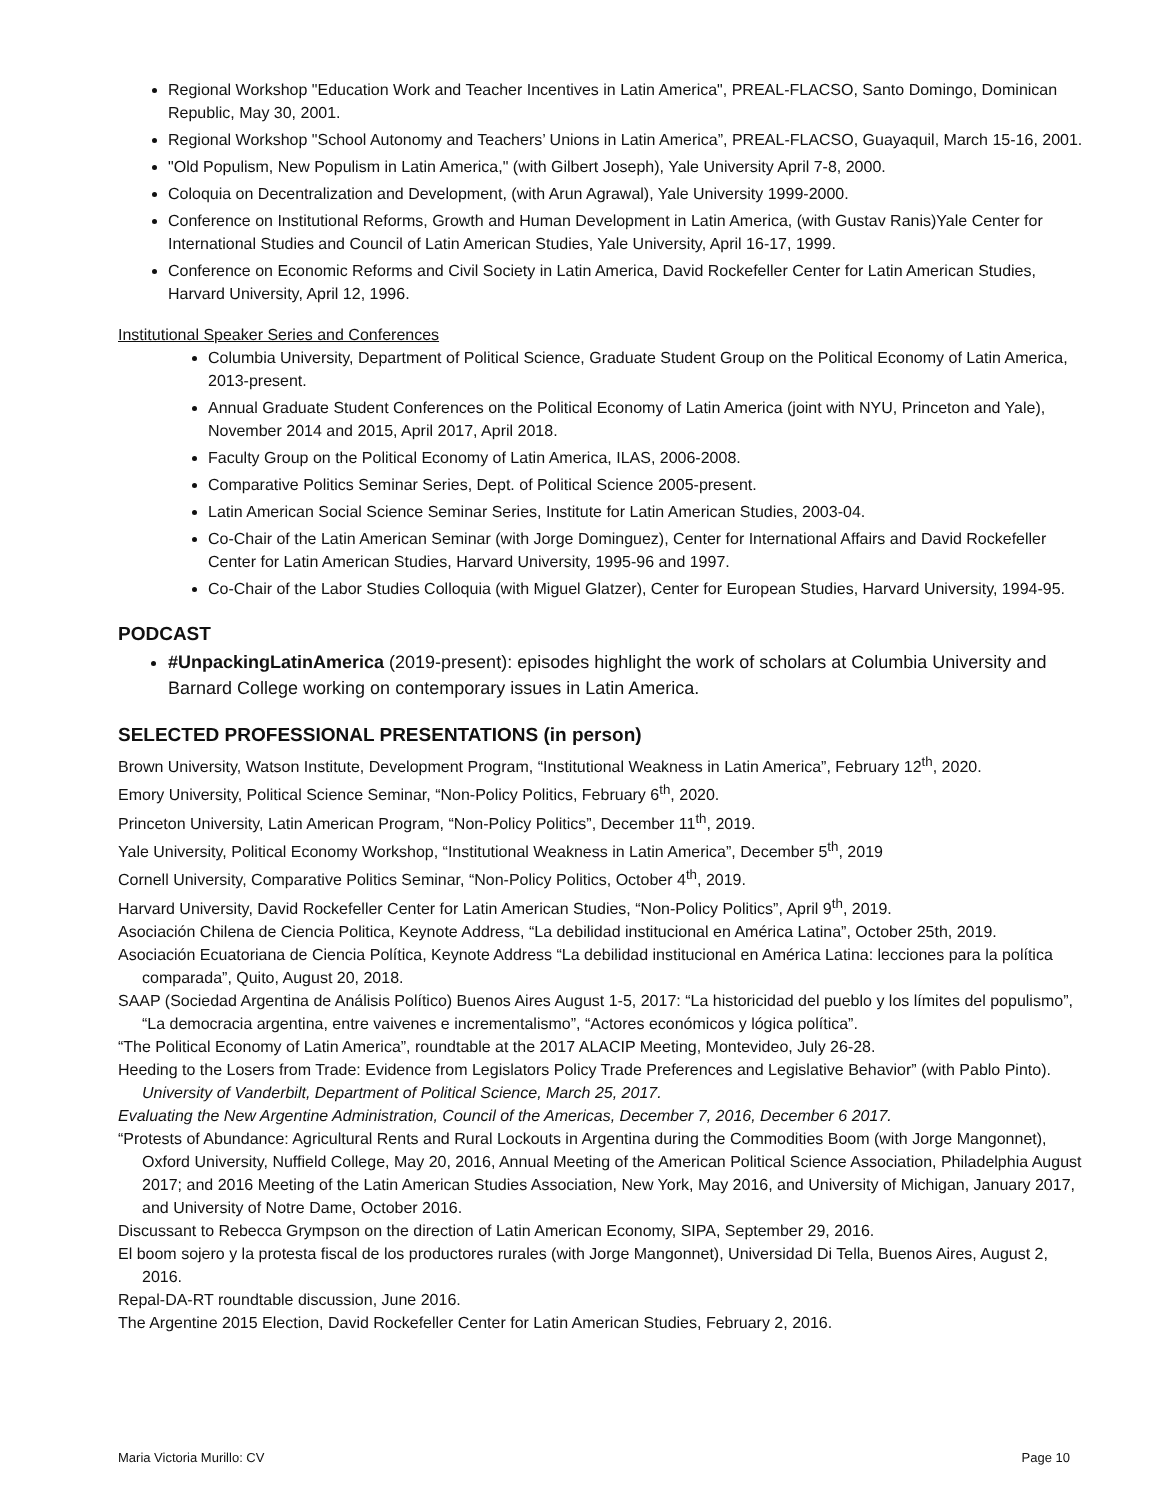Regional Workshop "Education Work and Teacher Incentives in Latin America", PREAL-FLACSO, Santo Domingo, Dominican Republic, May 30, 2001.
Regional Workshop "School Autonomy and Teachers’ Unions in Latin America”, PREAL-FLACSO, Guayaquil, March 15-16, 2001.
"Old Populism, New Populism in Latin America," (with Gilbert Joseph), Yale University April 7-8, 2000.
Coloquia on Decentralization and Development, (with Arun Agrawal), Yale University 1999-2000.
Conference on Institutional Reforms, Growth and Human Development in Latin America, (with Gustav Ranis)Yale Center for International Studies and Council of Latin American Studies, Yale University, April 16-17, 1999.
Conference on Economic Reforms and Civil Society in Latin America, David Rockefeller Center for Latin American Studies, Harvard University, April 12, 1996.
Institutional Speaker Series and Conferences
Columbia University, Department of Political Science, Graduate Student Group on the Political Economy of Latin America, 2013-present.
Annual Graduate Student Conferences on the Political Economy of Latin America (joint with NYU, Princeton and Yale), November 2014 and 2015, April 2017, April 2018.
Faculty Group on the Political Economy of Latin America, ILAS, 2006-2008.
Comparative Politics Seminar Series, Dept. of Political Science 2005-present.
Latin American Social Science Seminar Series, Institute for Latin American Studies, 2003-04.
Co-Chair of the Latin American Seminar (with Jorge Dominguez), Center for International Affairs and David Rockefeller Center for Latin American Studies, Harvard University, 1995-96 and 1997.
Co-Chair of the Labor Studies Colloquia (with Miguel Glatzer), Center for European Studies, Harvard University, 1994-95.
PODCAST
#UnpackingLatinAmerica (2019-present): episodes highlight the work of scholars at Columbia University and Barnard College working on contemporary issues in Latin America.
SELECTED PROFESSIONAL PRESENTATIONS (in person)
Brown University, Watson Institute, Development Program, “Institutional Weakness in Latin America”, February 12<sup>th</sup>, 2020.
Emory University, Political Science Seminar, “Non-Policy Politics, February 6<sup>th</sup>, 2020.
Princeton University, Latin American Program, “Non-Policy Politics”, December 11<sup>th</sup>, 2019.
Yale University, Political Economy Workshop, “Institutional Weakness in Latin America”, December 5<sup>th</sup>, 2019
Cornell University, Comparative Politics Seminar, “Non-Policy Politics, October 4<sup>th</sup>, 2019.
Harvard University, David Rockefeller Center for Latin American Studies, “Non-Policy Politics”, April 9<sup>th</sup>, 2019.
Asociación Chilena de Ciencia Politica, Keynote Address, “La debilidad institucional en América Latina”, October 25th, 2019.
Asociación Ecuatoriana de Ciencia Política, Keynote Address “La debilidad institucional en América Latina: lecciones para la política comparada”, Quito, August 20, 2018.
SAAP (Sociedad Argentina de Análisis Político) Buenos Aires August 1-5, 2017: “La historicidad del pueblo y los límites del populismo”, “La democracia argentina, entre vaivenes e incrementalismo”, “Actores económicos y lógica política”.
“The Political Economy of Latin America”, roundtable at the 2017 ALACIP Meeting, Montevideo, July 26-28.
Heeding to the Losers from Trade: Evidence from Legislators Policy Trade Preferences and Legislative Behavior” (with Pablo Pinto). University of Vanderbilt, Department of Political Science, March 25, 2017.
Evaluating the New Argentine Administration, Council of the Americas, December 7, 2016, December 6 2017.
“Protests of Abundance: Agricultural Rents and Rural Lockouts in Argentina during the Commodities Boom (with Jorge Mangonnet), Oxford University, Nuffield College, May 20, 2016, Annual Meeting of the American Political Science Association, Philadelphia August 2017; and 2016 Meeting of the Latin American Studies Association, New York, May 2016, and University of Michigan, January 2017, and University of Notre Dame, October 2016.
Discussant to Rebecca Grympson on the direction of Latin American Economy, SIPA, September 29, 2016.
El boom sojero y la protesta fiscal de los productores rurales (with Jorge Mangonnet), Universidad Di Tella, Buenos Aires, August 2, 2016.
Repal-DA-RT roundtable discussion, June 2016.
The Argentine 2015 Election, David Rockefeller Center for Latin American Studies, February 2, 2016.
Maria Victoria Murillo: CV Page 10